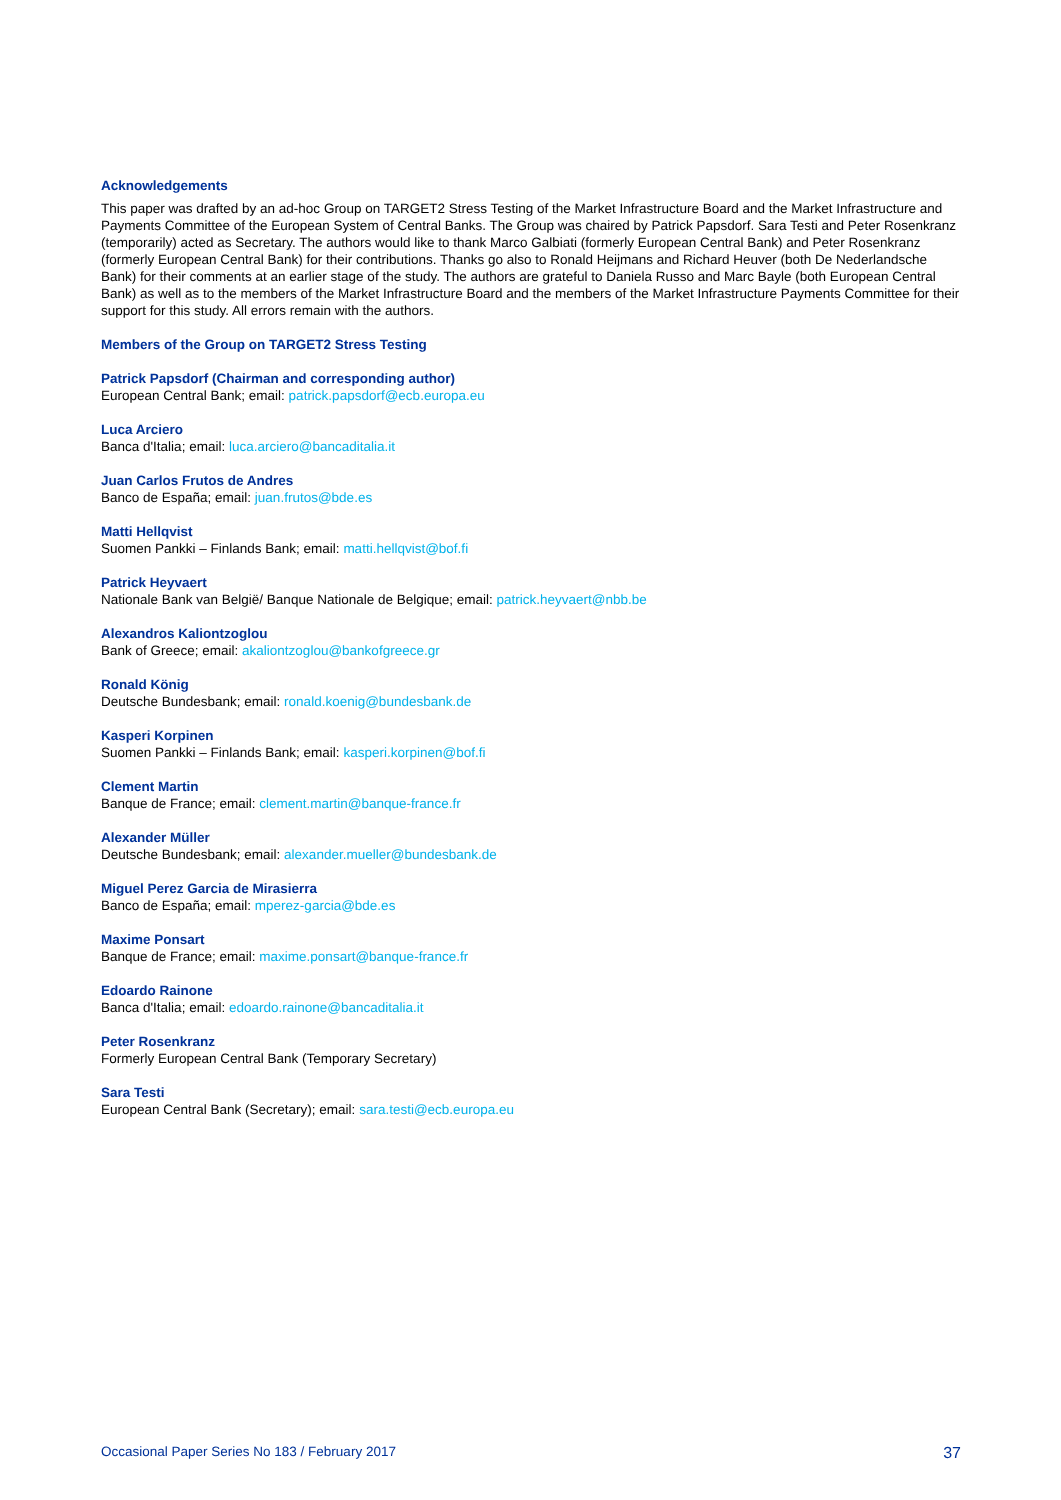Acknowledgements
This paper was drafted by an ad-hoc Group on TARGET2 Stress Testing of the Market Infrastructure Board and the Market Infrastructure and Payments Committee of the European System of Central Banks. The Group was chaired by Patrick Papsdorf. Sara Testi and Peter Rosenkranz (temporarily) acted as Secretary. The authors would like to thank Marco Galbiati (formerly European Central Bank) and Peter Rosenkranz (formerly European Central Bank) for their contributions. Thanks go also to Ronald Heijmans and Richard Heuver (both De Nederlandsche Bank) for their comments at an earlier stage of the study. The authors are grateful to Daniela Russo and Marc Bayle (both European Central Bank) as well as to the members of the Market Infrastructure Board and the members of the Market Infrastructure Payments Committee for their support for this study. All errors remain with the authors.
Members of the Group on TARGET2 Stress Testing
Patrick Papsdorf (Chairman and corresponding author)
European Central Bank; email: patrick.papsdorf@ecb.europa.eu
Luca Arciero
Banca d'Italia; email: luca.arciero@bancaditalia.it
Juan Carlos Frutos de Andres
Banco de España; email: juan.frutos@bde.es
Matti Hellqvist
Suomen Pankki – Finlands Bank; email: matti.hellqvist@bof.fi
Patrick Heyvaert
Nationale Bank van België/ Banque Nationale de Belgique; email: patrick.heyvaert@nbb.be
Alexandros Kaliontzoglou
Bank of Greece; email: akaliontzoglou@bankofgreece.gr
Ronald König
Deutsche Bundesbank; email: ronald.koenig@bundesbank.de
Kasperi Korpinen
Suomen Pankki – Finlands Bank; email: kasperi.korpinen@bof.fi
Clement Martin
Banque de France; email: clement.martin@banque-france.fr
Alexander Müller
Deutsche Bundesbank; email: alexander.mueller@bundesbank.de
Miguel Perez Garcia de Mirasierra
Banco de España; email: mperez-garcia@bde.es
Maxime Ponsart
Banque de France; email: maxime.ponsart@banque-france.fr
Edoardo Rainone
Banca d'Italia; email: edoardo.rainone@bancaditalia.it
Peter Rosenkranz
Formerly European Central Bank (Temporary Secretary)
Sara Testi
European Central Bank (Secretary); email: sara.testi@ecb.europa.eu
Occasional Paper Series No 183 / February 2017 37